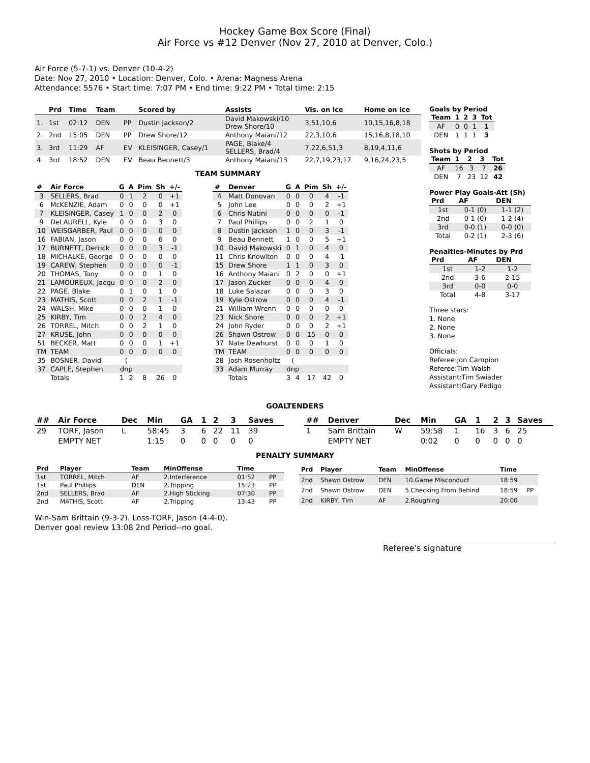Hockey Game Box Score (Final)
Air Force vs #12 Denver (Nov 27, 2010 at Denver, Colo.)
Air Force (5-7-1) vs. Denver (10-4-2)
Date: Nov 27, 2010 • Location: Denver, Colo. • Arena: Magness Arena
Attendance: 5576 • Start time: 7:07 PM • End time: 9:22 PM • Total time: 2:15
| | Prd | Time | Team | | Scored by | Assists | Vis. on ice | Home on ice |
| --- | --- | --- | --- | --- | --- | --- | --- | --- |
| 1. | 1st | 02:12 | DEN | PP | Dustin Jackson/2 | David Makowski/10 Drew Shore/10 | 3,51,10,6 | 10,15,16,8,18 |
| 2. | 2nd | 15:05 | DEN | PP | Drew Shore/12 | Anthony Maiani/12 | 22,3,10,6 | 15,16,8,18,10 |
| 3. | 3rd | 11:29 | AF | EV | KLEISINGER, Casey/1 | PAGE, Blake/4 SELLERS, Brad/4 | 7,22,6,51,3 | 8,19,4,11,6 |
| 4. | 3rd | 18:52 | DEN | EV | Beau Bennett/3 | Anthony Maiani/13 | 22,7,19,23,17 | 9,16,24,23,5 |
TEAM SUMMARY
| # | Air Force | G | A | Pim | Sh | +/- |
| --- | --- | --- | --- | --- | --- | --- |
| 3 | SELLERS, Brad | 0 | 1 | 2 | 0 | +1 |
| 6 | McKENZIE, Adam | 0 | 0 | 0 | 0 | +1 |
| 7 | KLEISINGER, Casey | 1 | 0 | 0 | 2 | 0 |
| 9 | DeLAURELL, Kyle | 0 | 0 | 0 | 3 | 0 |
| 10 | WEISGARBER, Paul | 0 | 0 | 0 | 0 | 0 |
| 16 | FABIAN, Jason | 0 | 0 | 0 | 6 | 0 |
| 17 | BURNETT, Derrick | 0 | 0 | 0 | 3 | -1 |
| 18 | MICHALKE, George | 0 | 0 | 0 | 0 | 0 |
| 19 | CAREW, Stephen | 0 | 0 | 0 | 0 | -1 |
| 20 | THOMAS, Tony | 0 | 0 | 0 | 1 | 0 |
| 21 | LAMOUREUX, Jacqu | 0 | 0 | 0 | 2 | 0 |
| 22 | PAGE, Blake | 0 | 1 | 0 | 1 | 0 |
| 23 | MATHIS, Scott | 0 | 0 | 2 | 1 | -1 |
| 24 | WALSH, Mike | 0 | 0 | 0 | 1 | 0 |
| 25 | KIRBY, Tim | 0 | 0 | 2 | 4 | 0 |
| 26 | TORREL, Mitch | 0 | 0 | 2 | 1 | 0 |
| 27 | KRUSE, John | 0 | 0 | 0 | 0 | 0 |
| 51 | BECKER, Matt | 0 | 0 | 0 | 1 | +1 |
| TM | TEAM | 0 | 0 | 0 | 0 | 0 |
| 35 | BOSNER, David | ( | | | | |
| 37 | CAPLE, Stephen | dnp | | | | |
| | Totals | 1 | 2 | 8 | 26 | 0 |
| # | Denver | G | A | Pim | Sh | +/- |
| --- | --- | --- | --- | --- | --- | --- |
| 4 | Matt Donovan | 0 | 0 | 0 | 4 | -1 |
| 5 | John Lee | 0 | 0 | 0 | 2 | +1 |
| 6 | Chris Nutini | 0 | 0 | 0 | 0 | -1 |
| 7 | Paul Phillips | 0 | 0 | 2 | 1 | 0 |
| 8 | Dustin Jackson | 1 | 0 | 0 | 3 | -1 |
| 9 | Beau Bennett | 1 | 0 | 0 | 5 | +1 |
| 10 | David Makowski | 0 | 1 | 0 | 4 | 0 |
| 11 | Chris Knowlton | 0 | 0 | 0 | 4 | -1 |
| 15 | Drew Shore | 1 | 1 | 0 | 3 | 0 |
| 16 | Anthony Maiani | 0 | 2 | 0 | 0 | +1 |
| 17 | Jason Zucker | 0 | 0 | 0 | 4 | 0 |
| 18 | Luke Salazar | 0 | 0 | 0 | 3 | 0 |
| 19 | Kyle Ostrow | 0 | 0 | 0 | 4 | -1 |
| 21 | William Wrenn | 0 | 0 | 0 | 0 | 0 |
| 23 | Nick Shore | 0 | 0 | 0 | 2 | +1 |
| 24 | John Ryder | 0 | 0 | 0 | 2 | +1 |
| 26 | Shawn Ostrow | 0 | 0 | 15 | 0 | 0 |
| 37 | Nate Dewhurst | 0 | 0 | 0 | 1 | 0 |
| TM | TEAM | 0 | 0 | 0 | 0 | 0 |
| 28 | Josh Rosenholtz | ( | | | | |
| 33 | Adam Murray | dnp | | | | |
| | Totals | 3 | 4 | 17 | 42 | 0 |
Goals by Period
| Team | 1 | 2 | 3 | Tot |
| --- | --- | --- | --- | --- |
| AF | 0 | 0 | 1 | 1 |
| DEN | 1 | 1 | 1 | 3 |
Shots by Period
| Team | 1 | 2 | 3 | Tot |
| --- | --- | --- | --- | --- |
| AF | 16 | 3 | 7 | 26 |
| DEN | 7 | 23 | 12 | 42 |
Power Play Goals-Att (Sh)
| Prd | AF | DEN |
| --- | --- | --- |
| 1st | 0-1 (0) | 1-1 (2) |
| 2nd | 0-1 (0) | 1-2 (4) |
| 3rd | 0-0 (1) | 0-0 (0) |
| Total | 0-2 (1) | 2-3 (6) |
Penalties-Minutes by Prd
| Prd | AF | DEN |
| --- | --- | --- |
| 1st | 1-2 | 1-2 |
| 2nd | 3-6 | 2-15 |
| 3rd | 0-0 | 0-0 |
| Total | 4-8 | 3-17 |
Three stars:
1. None
2. None
3. None
Officials:
Referee:Jon Campion
Referee:Tim Walsh
Assistant:Tim Swiader
Assistant:Gary Pedigo
GOALTENDERS
| ## | Air Force | Dec | Min | GA | 1 | 2 | 3 | Saves |
| --- | --- | --- | --- | --- | --- | --- | --- | --- |
| 29 | TORF, Jason | L | 58:45 | 3 | 6 | 22 | 11 | 39 |
| | EMPTY NET | | 1:15 | 0 | 0 | 0 | 0 | 0 |
| ## | Denver | Dec | Min | GA | 1 | 2 | 3 | Saves |
| --- | --- | --- | --- | --- | --- | --- | --- | --- |
| 1 | Sam Brittain | W | 59:58 | 1 | 16 | 3 | 6 | 25 |
| | EMPTY NET | | 0:02 | 0 | 0 | 0 | 0 | 0 |
PENALTY SUMMARY
| Prd | Player | Team | MinOffense | Time | |
| --- | --- | --- | --- | --- | --- |
| 1st | TORREL, Mitch | AF | 2.Interference | 01:52 | PP |
| 1st | Paul Phillips | DEN | 2.Tripping | 15:23 | PP |
| 2nd | SELLERS, Brad | AF | 2.High Sticking | 07:30 | PP |
| 2nd | MATHIS, Scott | AF | 2.Tripping | 13:43 | PP |
| Prd | Player | Team | MinOffense | Time | |
| --- | --- | --- | --- | --- | --- |
| 2nd | Shawn Ostrow | DEN | 10.Game Misconduct | 18:59 | |
| 2nd | Shawn Ostrow | DEN | 5.Checking From Behind | 18:59 | PP |
| 2nd | KIRBY, Tim | AF | 2.Roughing | 20:00 | |
Win-Sam Brittain (9-3-2). Loss-TORF, Jason (4-4-0).
Denver goal review 13:08 2nd Period--no goal.
Referee's signature